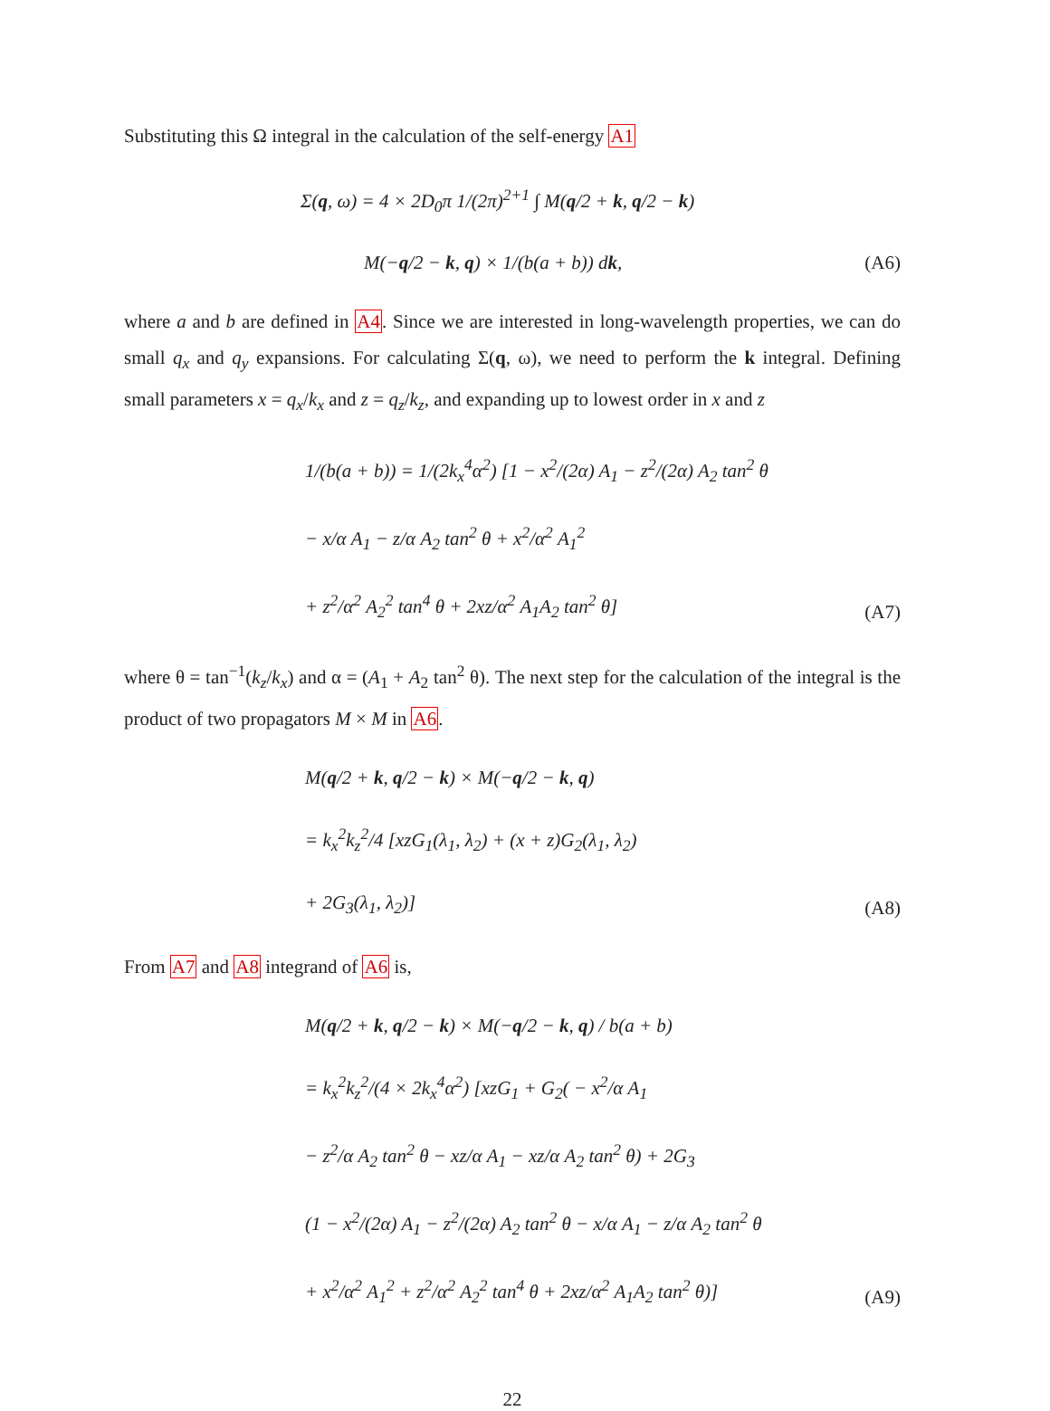Substituting this Ω integral in the calculation of the self-energy A1
Σ(q, ω) = 4 × 2D<sub>0</sub>π 1/(2π)<sup>2+1</sup> ∫ M(q/2 + k, q/2 − k)
M(−q/2 − k, q) × 1/(b(a + b)) dk,
(A6)
where a and b are defined in A4. Since we are interested in long-wavelength properties, we can do small q<sub>x</sub> and q<sub>y</sub> expansions. For calculating Σ(q, ω), we need to perform the k integral. Defining small parameters x = q<sub>x</sub>/k<sub>x</sub> and z = q<sub>z</sub>/k<sub>z</sub>, and expanding up to lowest order in x and z
1/(b(a + b)) = 1/(2k<sub>x</sub><sup>4</sup>α<sup>2</sup>) [1 − x<sup>2</sup>/(2α) A<sub>1</sub> − z<sup>2</sup>/(2α) A<sub>2</sub> tan<sup>2</sup> θ
− x/α A<sub>1</sub> − z/α A<sub>2</sub> tan<sup>2</sup> θ + x<sup>2</sup>/α<sup>2</sup> A<sub>1</sub><sup>2</sup>
+ z<sup>2</sup>/α<sup>2</sup> A<sub>2</sub><sup>2</sup> tan<sup>4</sup> θ + 2xz/α<sup>2</sup> A<sub>1</sub>A<sub>2</sub> tan<sup>2</sup> θ]
(A7)
where θ = tan<sup>−1</sup>(k<sub>z</sub>/k<sub>x</sub>) and α = (A<sub>1</sub> + A<sub>2</sub> tan<sup>2</sup> θ). The next step for the calculation of the integral is the product of two propagators M × M in A6.
M(q/2 + k, q/2 − k) × M(−q/2 − k, q)
= k<sub>x</sub><sup>2</sup>k<sub>z</sub><sup>2</sup>/4 [xzG<sub>1</sub>(λ<sub>1</sub>, λ<sub>2</sub>) + (x + z)G<sub>2</sub>(λ<sub>1</sub>, λ<sub>2</sub>)
+ 2G<sub>3</sub>(λ<sub>1</sub>, λ<sub>2</sub>)]
(A8)
From A7 and A8 integrand of A6 is,
M(q/2 + k, q/2 − k) × M(−q/2 − k, q) / b(a + b)
= k<sub>x</sub><sup>2</sup>k<sub>z</sub><sup>2</sup>/(4 × 2k<sub>x</sub><sup>4</sup>α<sup>2</sup>) [xzG<sub>1</sub> + G<sub>2</sub>( − x<sup>2</sup>/α A<sub>1</sub>
− z<sup>2</sup>/α A<sub>2</sub> tan<sup>2</sup> θ − xz/α A<sub>1</sub> − xz/α A<sub>2</sub> tan<sup>2</sup> θ) + 2G<sub>3</sub>
(1 − x<sup>2</sup>/(2α) A<sub>1</sub> − z<sup>2</sup>/(2α) A<sub>2</sub> tan<sup>2</sup> θ − x/α A<sub>1</sub> − z/α A<sub>2</sub> tan<sup>2</sup> θ
+ x<sup>2</sup>/α<sup>2</sup> A<sub>1</sub><sup>2</sup> + z<sup>2</sup>/α<sup>2</sup> A<sub>2</sub><sup>2</sup> tan<sup>4</sup> θ + 2xz/α<sup>2</sup> A<sub>1</sub>A<sub>2</sub> tan<sup>2</sup> θ)]
(A9)
22